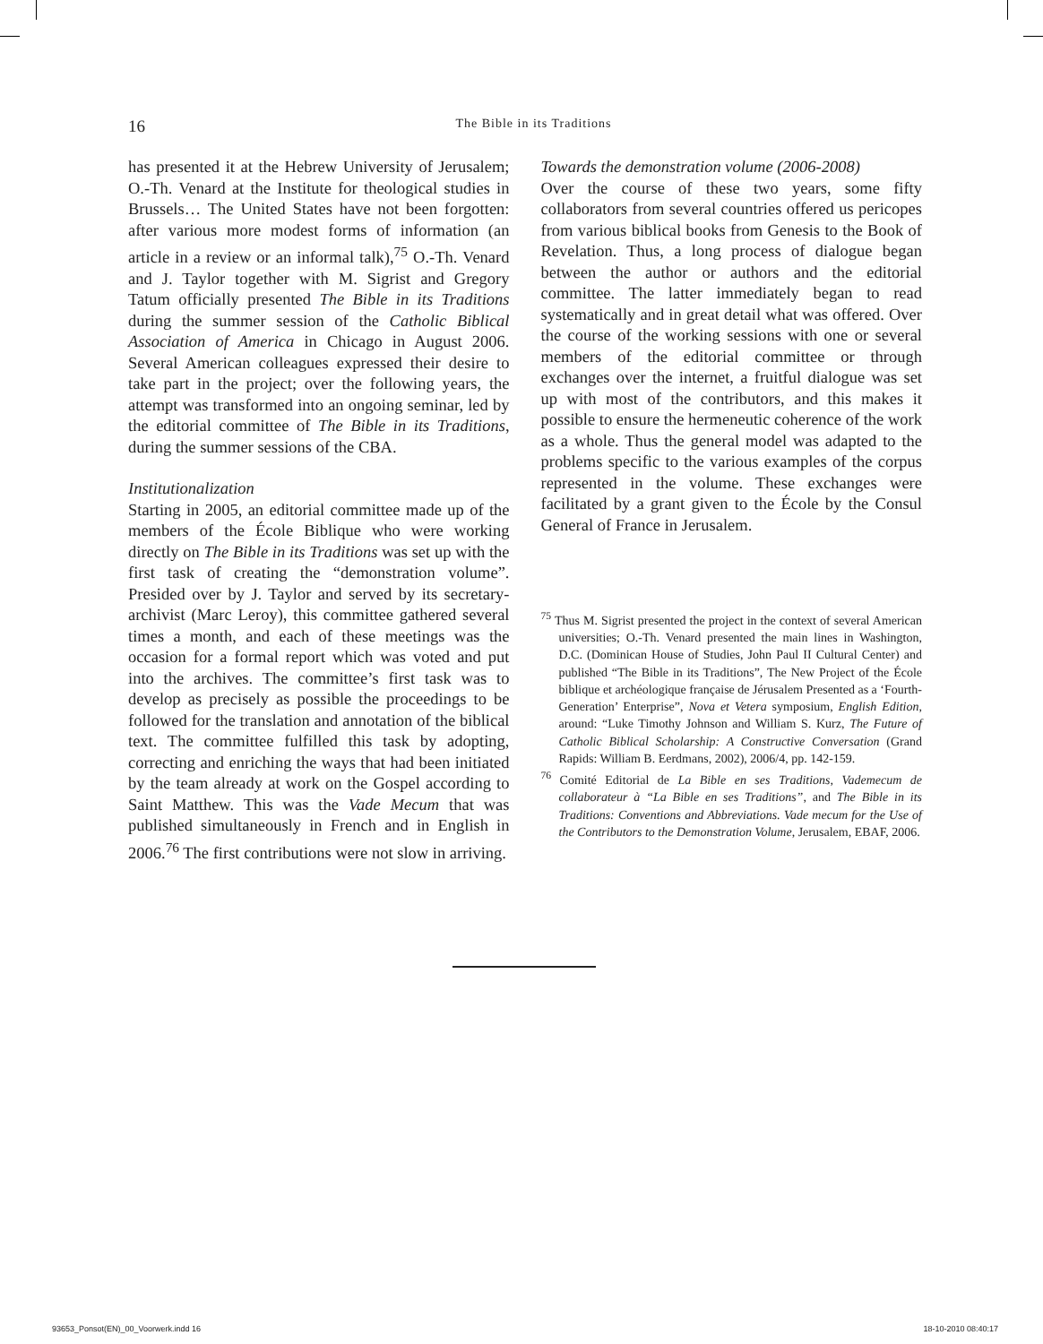16 The Bible in its Traditions
has presented it at the Hebrew University of Jerusalem; O.-Th. Venard at the Institute for theological studies in Brussels… The United States have not been forgotten: after various more modest forms of information (an article in a review or an informal talk),<sup>75</sup> O.-Th. Venard and J. Taylor together with M. Sigrist and Gregory Tatum officially presented The Bible in its Traditions during the summer session of the Catholic Biblical Association of America in Chicago in August 2006. Several American colleagues expressed their desire to take part in the project; over the following years, the attempt was transformed into an ongoing seminar, led by the editorial committee of The Bible in its Traditions, during the summer sessions of the CBA.
Institutionalization
Starting in 2005, an editorial committee made up of the members of the École Biblique who were working directly on The Bible in its Traditions was set up with the first task of creating the “demonstration volume”. Presided over by J. Taylor and served by its secretary-archivist (Marc Leroy), this committee gathered several times a month, and each of these meetings was the occasion for a formal report which was voted and put into the archives. The committee’s first task was to develop as precisely as possible the proceedings to be followed for the translation and annotation of the biblical text. The committee fulfilled this task by adopting, correcting and enriching the ways that had been initiated by the team already at work on the Gospel according to Saint Matthew. This was the Vade Mecum that was published simultaneously in French and in English in 2006.<sup>76</sup> The first contributions were not slow in arriving.
Towards the demonstration volume (2006-2008)
Over the course of these two years, some fifty collaborators from several countries offered us pericopes from various biblical books from Genesis to the Book of Revelation. Thus, a long process of dialogue began between the author or authors and the editorial committee. The latter immediately began to read systematically and in great detail what was offered. Over the course of the working sessions with one or several members of the editorial committee or through exchanges over the internet, a fruitful dialogue was set up with most of the contributors, and this makes it possible to ensure the hermeneutic coherence of the work as a whole. Thus the general model was adapted to the problems specific to the various examples of the corpus represented in the volume. These exchanges were facilitated by a grant given to the École by the Consul General of France in Jerusalem.
<sup>75</sup> Thus M. Sigrist presented the project in the context of several American universities; O.-Th. Venard presented the main lines in Washington, D.C. (Dominican House of Studies, John Paul II Cultural Center) and published “The Bible in its Traditions”, The New Project of the École biblique et archéologique française de Jérusalem Presented as a ‘Fourth-Generation’ Enterprise”, Nova et Vetera symposium, English Edition, around: “Luke Timothy Johnson and William S. Kurz, The Future of Catholic Biblical Scholarship: A Constructive Conversation (Grand Rapids: William B. Eerdmans, 2002), 2006/4, pp. 142-159.
<sup>76</sup> Comité Editorial de La Bible en ses Traditions, Vademecum de collaborateur à “La Bible en ses Traditions”, and The Bible in its Traditions: Conventions and Abbreviations. Vade mecum for the Use of the Contributors to the Demonstration Volume, Jerusalem, EBAF, 2006.
93653_Ponsot(EN)_00_Voorwerk.indd 16
18-10-2010 08:40:17